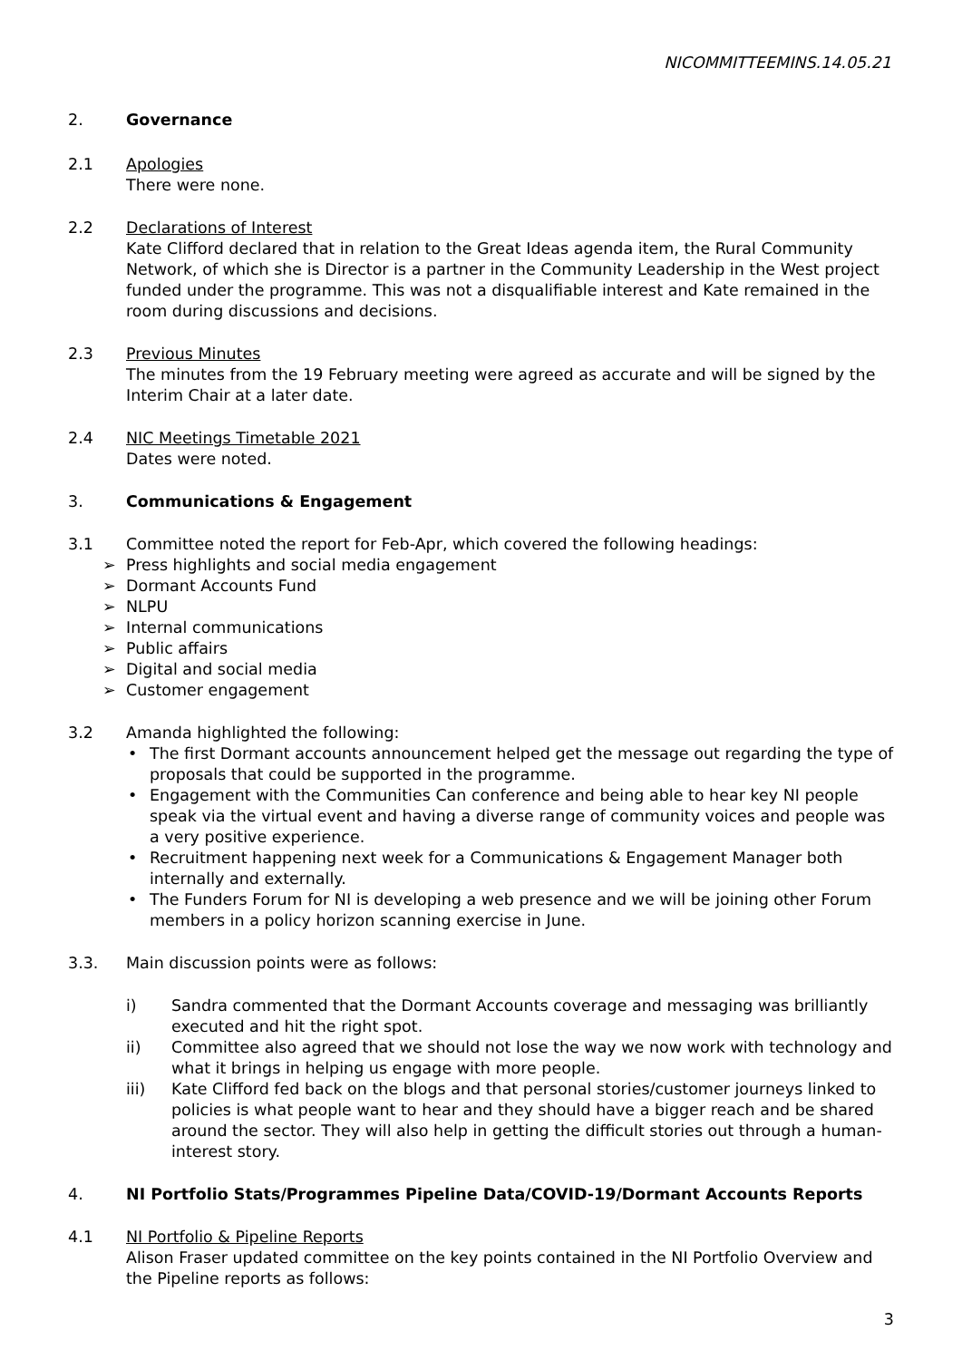NICOMMITTEEMINS.14.05.21
2. Governance
2.1 Apologies
There were none.
2.2 Declarations of Interest
Kate Clifford declared that in relation to the Great Ideas agenda item, the Rural Community Network, of which she is Director is a partner in the Community Leadership in the West project funded under the programme. This was not a disqualifiable interest and Kate remained in the room during discussions and decisions.
2.3 Previous Minutes
The minutes from the 19 February meeting were agreed as accurate and will be signed by the Interim Chair at a later date.
2.4 NIC Meetings Timetable 2021
Dates were noted.
3. Communications & Engagement
3.1 Committee noted the report for Feb-Apr, which covered the following headings:
➢ Press highlights and social media engagement
➢ Dormant Accounts Fund
➢ NLPU
➢ Internal communications
➢ Public affairs
➢ Digital and social media
➢ Customer engagement
3.2 Amanda highlighted the following:
• The first Dormant accounts announcement helped get the message out regarding the type of proposals that could be supported in the programme.
• Engagement with the Communities Can conference and being able to hear key NI people speak via the virtual event and having a diverse range of community voices and people was a very positive experience.
• Recruitment happening next week for a Communications & Engagement Manager both internally and externally.
• The Funders Forum for NI is developing a web presence and we will be joining other Forum members in a policy horizon scanning exercise in June.
3.3. Main discussion points were as follows:
i) Sandra commented that the Dormant Accounts coverage and messaging was brilliantly executed and hit the right spot.
ii) Committee also agreed that we should not lose the way we now work with technology and what it brings in helping us engage with more people.
iii) Kate Clifford fed back on the blogs and that personal stories/customer journeys linked to policies is what people want to hear and they should have a bigger reach and be shared around the sector. They will also help in getting the difficult stories out through a human-interest story.
4. NI Portfolio Stats/Programmes Pipeline Data/COVID-19/Dormant Accounts Reports
4.1 NI Portfolio & Pipeline Reports
Alison Fraser updated committee on the key points contained in the NI Portfolio Overview and the Pipeline reports as follows:
3